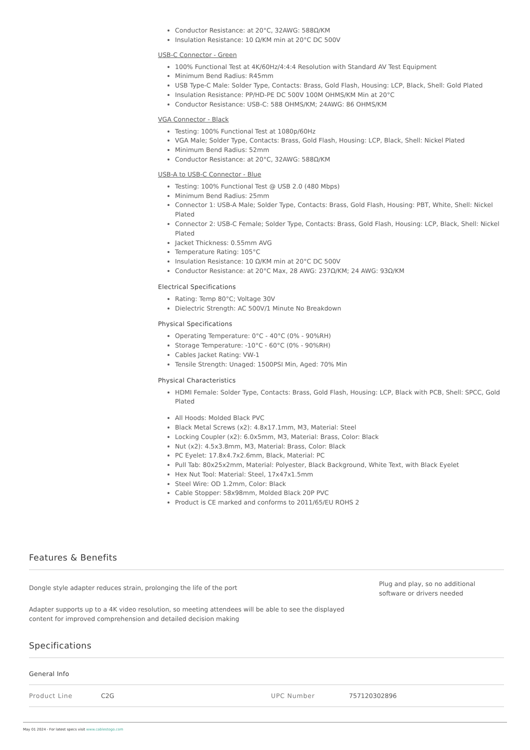Conductor Resistance: at 20°C, 32AWG: 588Ω/KM
Insulation Resistance: 10 Ω/KM min at 20°C DC 500V
USB-C Connector - Green
100% Functional Test at 4K/60Hz/4:4:4 Resolution with Standard AV Test Equipment
Minimum Bend Radius: R45mm
USB Type-C Male: Solder Type, Contacts: Brass, Gold Flash, Housing: LCP, Black, Shell: Gold Plated
Insulation Resistance: PP/HD-PE DC 500V 100M OHMS/KM Min at 20°C
Conductor Resistance: USB-C: 588 OHMS/KM; 24AWG: 86 OHMS/KM
VGA Connector - Black
Testing: 100% Functional Test at 1080p/60Hz
VGA Male; Solder Type, Contacts: Brass, Gold Flash, Housing: LCP, Black, Shell: Nickel Plated
Minimum Bend Radius: 52mm
Conductor Resistance: at 20°C, 32AWG: 588Ω/KM
USB-A to USB-C Connector - Blue
Testing: 100% Functional Test @ USB 2.0 (480 Mbps)
Minimum Bend Radius: 25mm
Connector 1: USB-A Male; Solder Type, Contacts: Brass, Gold Flash, Housing: PBT, White, Shell: Nickel Plated
Connector 2: USB-C Female; Solder Type, Contacts: Brass, Gold Flash, Housing: LCP, Black, Shell: Nickel Plated
Jacket Thickness: 0.55mm AVG
Temperature Rating: 105°C
Insulation Resistance: 10 Ω/KM min at 20°C DC 500V
Conductor Resistance: at 20°C Max, 28 AWG: 237Ω/KM; 24 AWG: 93Ω/KM
Electrical Specifications
Rating: Temp 80°C; Voltage 30V
Dielectric Strength: AC 500V/1 Minute No Breakdown
Physical Specifications
Operating Temperature: 0°C - 40°C (0% - 90%RH)
Storage Temperature: -10°C - 60°C (0% - 90%RH)
Cables Jacket Rating: VW-1
Tensile Strength: Unaged: 1500PSI Min, Aged: 70% Min
Physical Characteristics
HDMI Female: Solder Type, Contacts: Brass, Gold Flash, Housing: LCP, Black with PCB, Shell: SPCC, Gold Plated
All Hoods: Molded Black PVC
Black Metal Screws (x2): 4.8x17.1mm, M3, Material: Steel
Locking Coupler (x2): 6.0x5mm, M3, Material: Brass, Color: Black
Nut (x2): 4.5x3.8mm, M3, Material: Brass, Color: Black
PC Eyelet: 17.8x4.7x2.6mm, Black, Material: PC
Pull Tab: 80x25x2mm, Material: Polyester, Black Background, White Text, with Black Eyelet
Hex Nut Tool: Material: Steel, 17x47x1.5mm
Steel Wire: OD 1.2mm, Color: Black
Cable Stopper: 58x98mm, Molded Black 20P PVC
Product is CE marked and conforms to 2011/65/EU ROHS 2
Features & Benefits
Dongle style adapter reduces strain, prolonging the life of the port
Adapter supports up to a 4K video resolution, so meeting attendees will be able to see the displayed content for improved comprehension and detailed decision making
Plug and play, so no additional software or drivers needed
Specifications
General Info
| Product Line | C2G | UPC Number | 757120302896 |
May 01 2024 - For latest specs visit www.cablestogo.com